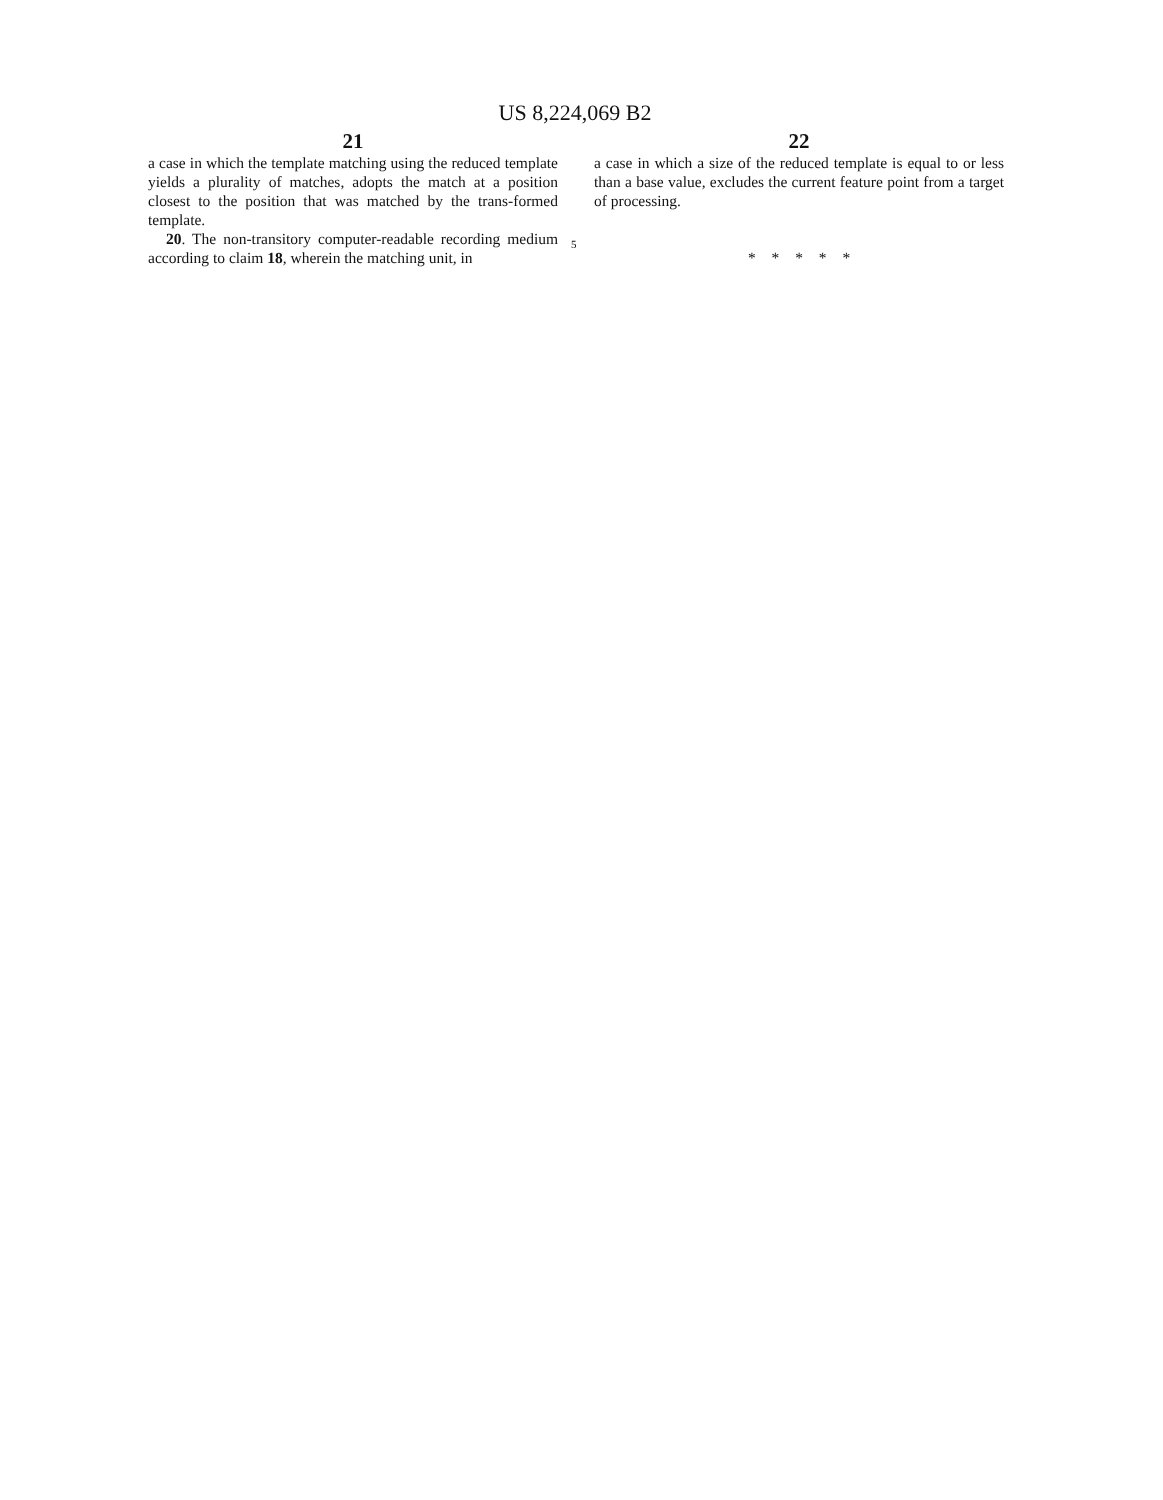US 8,224,069 B2
21
a case in which the template matching using the reduced template yields a plurality of matches, adopts the match at a position closest to the position that was matched by the trans-formed template.
20. The non-transitory computer-readable recording medium according to claim 18, wherein the matching unit, in
22
a case in which a size of the reduced template is equal to or less than a base value, excludes the current feature point from a target of processing.
* * * * *
5